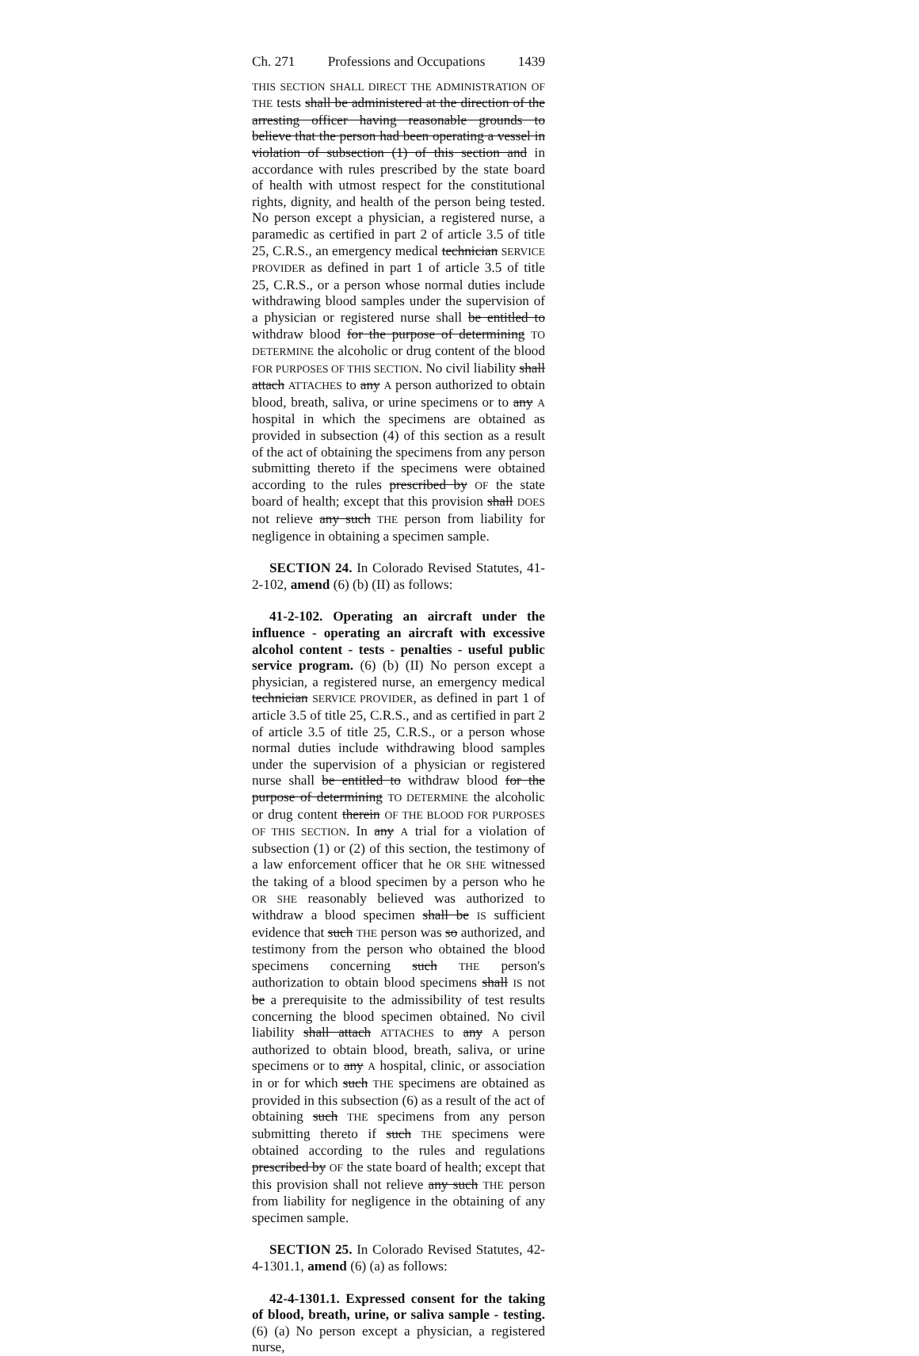Ch. 271 Professions and Occupations 1439
THIS SECTION SHALL DIRECT THE ADMINISTRATION OF THE tests shall be administered at the direction of the arresting officer having reasonable grounds to believe that the person had been operating a vessel in violation of subsection (1) of this section and in accordance with rules prescribed by the state board of health with utmost respect for the constitutional rights, dignity, and health of the person being tested. No person except a physician, a registered nurse, a paramedic as certified in part 2 of article 3.5 of title 25, C.R.S., an emergency medical technician SERVICE PROVIDER as defined in part 1 of article 3.5 of title 25, C.R.S., or a person whose normal duties include withdrawing blood samples under the supervision of a physician or registered nurse shall be entitled to withdraw blood for the purpose of determining TO DETERMINE the alcoholic or drug content of the blood FOR PURPOSES OF THIS SECTION. No civil liability shall attach ATTACHES to any A person authorized to obtain blood, breath, saliva, or urine specimens or to any A hospital in which the specimens are obtained as provided in subsection (4) of this section as a result of the act of obtaining the specimens from any person submitting thereto if the specimens were obtained according to the rules prescribed by OF the state board of health; except that this provision shall DOES not relieve any such THE person from liability for negligence in obtaining a specimen sample.
SECTION 24. In Colorado Revised Statutes, 41-2-102, amend (6) (b) (II) as follows:
41-2-102. Operating an aircraft under the influence - operating an aircraft with excessive alcohol content - tests - penalties - useful public service program. (6) (b) (II) No person except a physician, a registered nurse, an emergency medical technician SERVICE PROVIDER, as defined in part 1 of article 3.5 of title 25, C.R.S., and as certified in part 2 of article 3.5 of title 25, C.R.S., or a person whose normal duties include withdrawing blood samples under the supervision of a physician or registered nurse shall be entitled to withdraw blood for the purpose of determining TO DETERMINE the alcoholic or drug content therein OF THE BLOOD FOR PURPOSES OF THIS SECTION. In any A trial for a violation of subsection (1) or (2) of this section, the testimony of a law enforcement officer that he OR SHE witnessed the taking of a blood specimen by a person who he OR SHE reasonably believed was authorized to withdraw a blood specimen shall be IS sufficient evidence that such THE person was so authorized, and testimony from the person who obtained the blood specimens concerning such THE person's authorization to obtain blood specimens shall IS not be a prerequisite to the admissibility of test results concerning the blood specimen obtained. No civil liability shall attach ATTACHES to any A person authorized to obtain blood, breath, saliva, or urine specimens or to any A hospital, clinic, or association in or for which such THE specimens are obtained as provided in this subsection (6) as a result of the act of obtaining such THE specimens from any person submitting thereto if such THE specimens were obtained according to the rules and regulations prescribed by OF the state board of health; except that this provision shall not relieve any such THE person from liability for negligence in the obtaining of any specimen sample.
SECTION 25. In Colorado Revised Statutes, 42-4-1301.1, amend (6) (a) as follows:
42-4-1301.1. Expressed consent for the taking of blood, breath, urine, or saliva sample - testing. (6) (a) No person except a physician, a registered nurse,